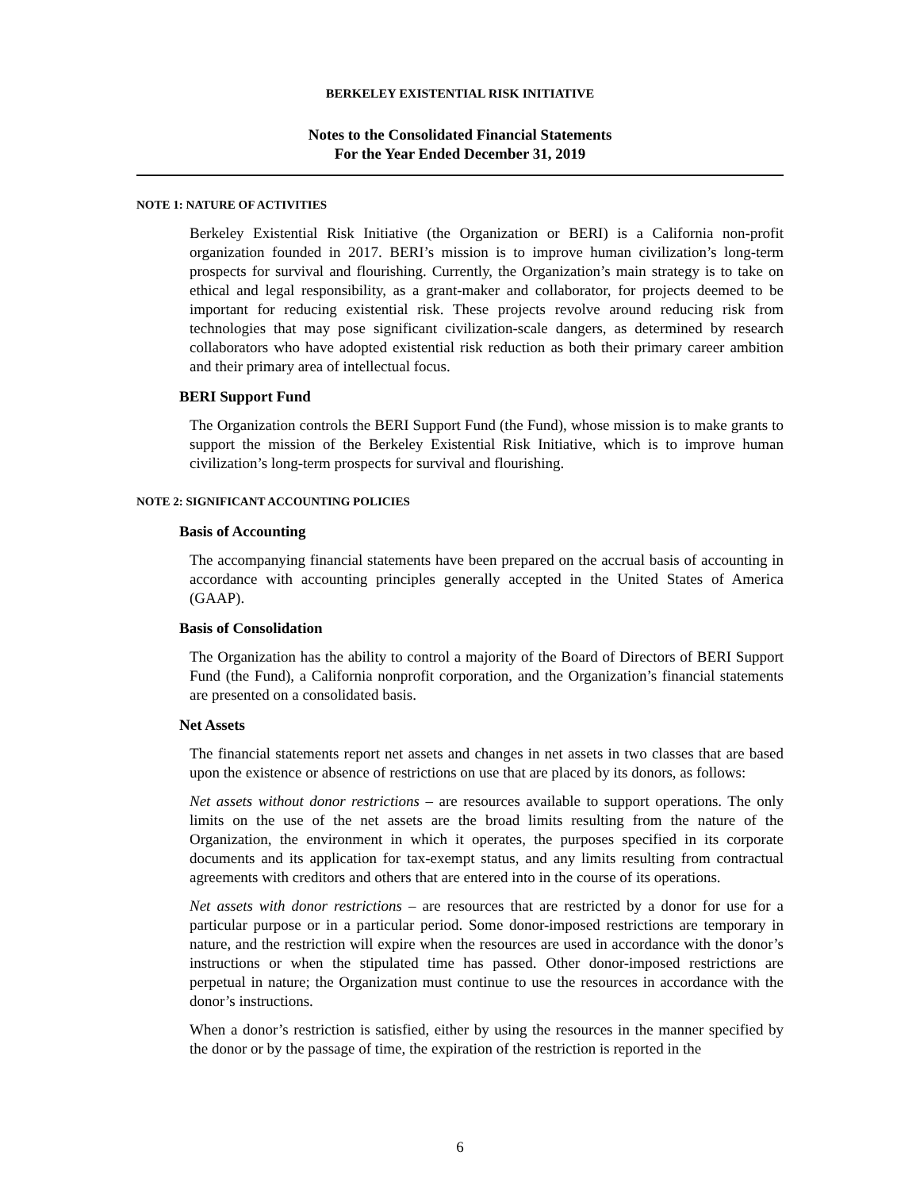BERKELEY EXISTENTIAL RISK INITIATIVE
Notes to the Consolidated Financial Statements
For the Year Ended December 31, 2019
NOTE 1: NATURE OF ACTIVITIES
Berkeley Existential Risk Initiative (the Organization or BERI) is a California non-profit organization founded in 2017. BERI’s mission is to improve human civilization’s long-term prospects for survival and flourishing. Currently, the Organization’s main strategy is to take on ethical and legal responsibility, as a grant-maker and collaborator, for projects deemed to be important for reducing existential risk. These projects revolve around reducing risk from technologies that may pose significant civilization-scale dangers, as determined by research collaborators who have adopted existential risk reduction as both their primary career ambition and their primary area of intellectual focus.
BERI Support Fund
The Organization controls the BERI Support Fund (the Fund), whose mission is to make grants to support the mission of the Berkeley Existential Risk Initiative, which is to improve human civilization’s long-term prospects for survival and flourishing.
NOTE 2: SIGNIFICANT ACCOUNTING POLICIES
Basis of Accounting
The accompanying financial statements have been prepared on the accrual basis of accounting in accordance with accounting principles generally accepted in the United States of America (GAAP).
Basis of Consolidation
The Organization has the ability to control a majority of the Board of Directors of BERI Support Fund (the Fund), a California nonprofit corporation, and the Organization’s financial statements are presented on a consolidated basis.
Net Assets
The financial statements report net assets and changes in net assets in two classes that are based upon the existence or absence of restrictions on use that are placed by its donors, as follows:
Net assets without donor restrictions – are resources available to support operations. The only limits on the use of the net assets are the broad limits resulting from the nature of the Organization, the environment in which it operates, the purposes specified in its corporate documents and its application for tax-exempt status, and any limits resulting from contractual agreements with creditors and others that are entered into in the course of its operations.
Net assets with donor restrictions – are resources that are restricted by a donor for use for a particular purpose or in a particular period. Some donor-imposed restrictions are temporary in nature, and the restriction will expire when the resources are used in accordance with the donor’s instructions or when the stipulated time has passed. Other donor-imposed restrictions are perpetual in nature; the Organization must continue to use the resources in accordance with the donor’s instructions.
When a donor’s restriction is satisfied, either by using the resources in the manner specified by the donor or by the passage of time, the expiration of the restriction is reported in the
6